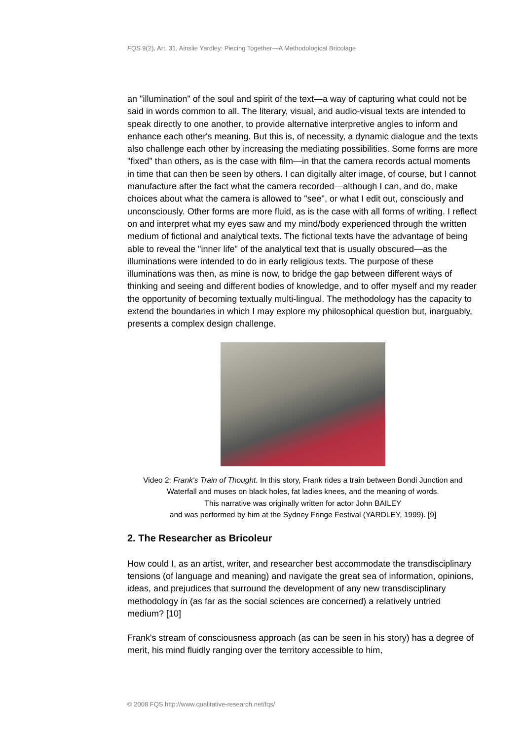FQS 9(2), Art. 31, Ainslie Yardley: Piecing Together—A Methodological Bricolage
an "illumination" of the soul and spirit of the text—a way of capturing what could not be said in words common to all. The literary, visual, and audio-visual texts are intended to speak directly to one another, to provide alternative interpretive angles to inform and enhance each other's meaning. But this is, of necessity, a dynamic dialogue and the texts also challenge each other by increasing the mediating possibilities. Some forms are more "fixed" than others, as is the case with film—in that the camera records actual moments in time that can then be seen by others. I can digitally alter image, of course, but I cannot manufacture after the fact what the camera recorded—although I can, and do, make choices about what the camera is allowed to "see", or what I edit out, consciously and unconsciously. Other forms are more fluid, as is the case with all forms of writing. I reflect on and interpret what my eyes saw and my mind/body experienced through the written medium of fictional and analytical texts. The fictional texts have the advantage of being able to reveal the "inner life" of the analytical text that is usually obscured—as the illuminations were intended to do in early religious texts. The purpose of these illuminations was then, as mine is now, to bridge the gap between different ways of thinking and seeing and different bodies of knowledge, and to offer myself and my reader the opportunity of becoming textually multi-lingual. The methodology has the capacity to extend the boundaries in which I may explore my philosophical question but, inarguably, presents a complex design challenge.
Video 2: Frank's Train of Thought. In this story, Frank rides a train between Bondi Junction and Waterfall and muses on black holes, fat ladies knees, and the meaning of words.
This narrative was originally written for actor John BAILEY
and was performed by him at the Sydney Fringe Festival (YARDLEY, 1999). [9]
2. The Researcher as Bricoleur
How could I, as an artist, writer, and researcher best accommodate the transdisciplinary tensions (of language and meaning) and navigate the great sea of information, opinions, ideas, and prejudices that surround the development of any new transdisciplinary methodology in (as far as the social sciences are concerned) a relatively untried medium? [10]
Frank's stream of consciousness approach (as can be seen in his story) has a degree of merit, his mind fluidly ranging over the territory accessible to him,
© 2008 FQS http://www.qualitative-research.net/fqs/